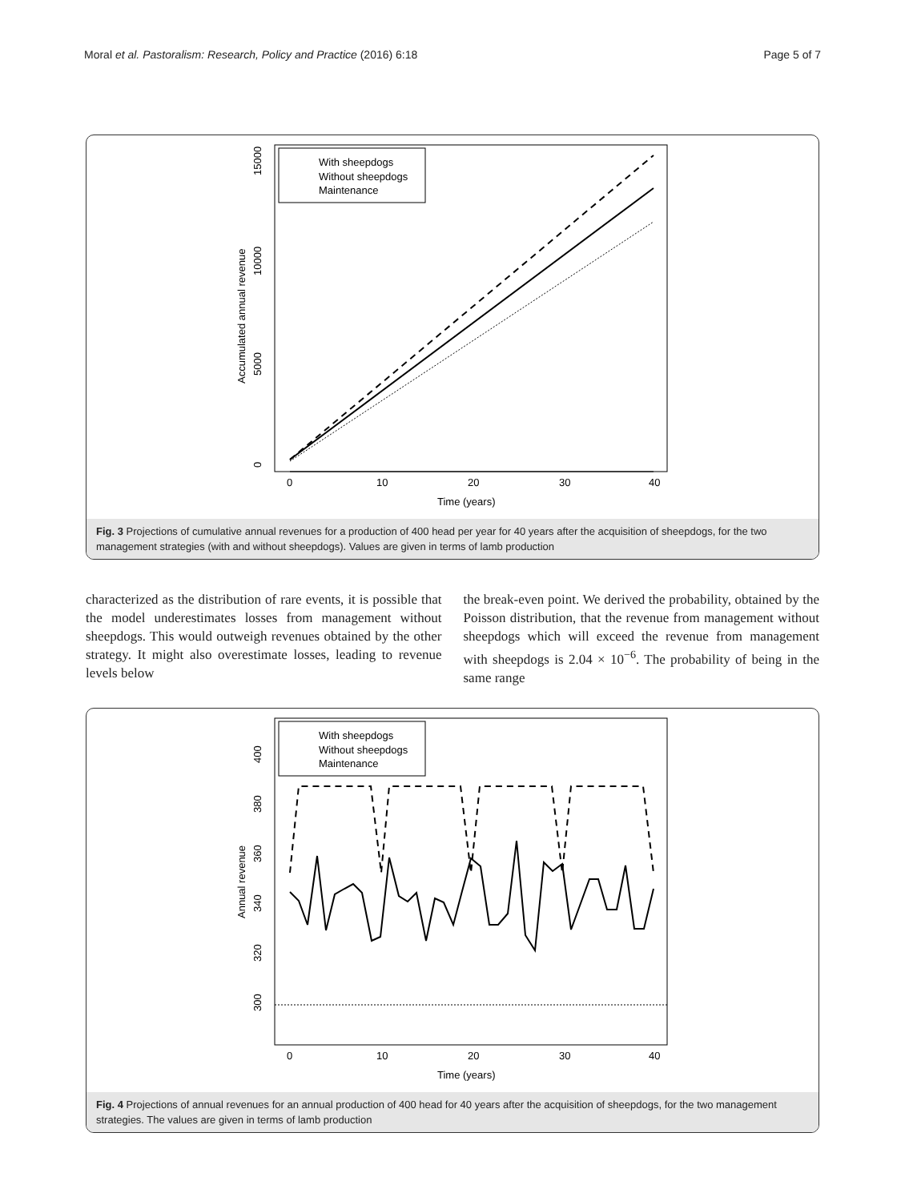Moral et al. Pastoralism: Research, Policy and Practice (2016) 6:18 Page 5 of 7
0
10
20
30
40
Time (years)
0
5000
10000
15000
Accumulated annual revenue
With sheepdogs
Without sheepdogs
Maintenance
Fig. 3 Projections of cumulative annual revenues for a production of 400 head per year for 40 years after the acquisition of sheepdogs, for the two management strategies (with and without sheepdogs). Values are given in terms of lamb production
characterized as the distribution of rare events, it is possible that the model underestimates losses from management without sheepdogs. This would outweigh revenues obtained by the other strategy. It might also overestimate losses, leading to revenue levels below
the break-even point. We derived the probability, obtained by the Poisson distribution, that the revenue from management without sheepdogs which will exceed the revenue from management with sheepdogs is 2.04 × 10<sup>−6</sup>. The probability of being in the same range
0
10
20
30
40
Time (years)
300
320
340
360
380
400
Annual revenue
With sheepdogs
Without sheepdogs
Maintenance
Fig. 4 Projections of annual revenues for an annual production of 400 head for 40 years after the acquisition of sheepdogs, for the two management strategies. The values are given in terms of lamb production